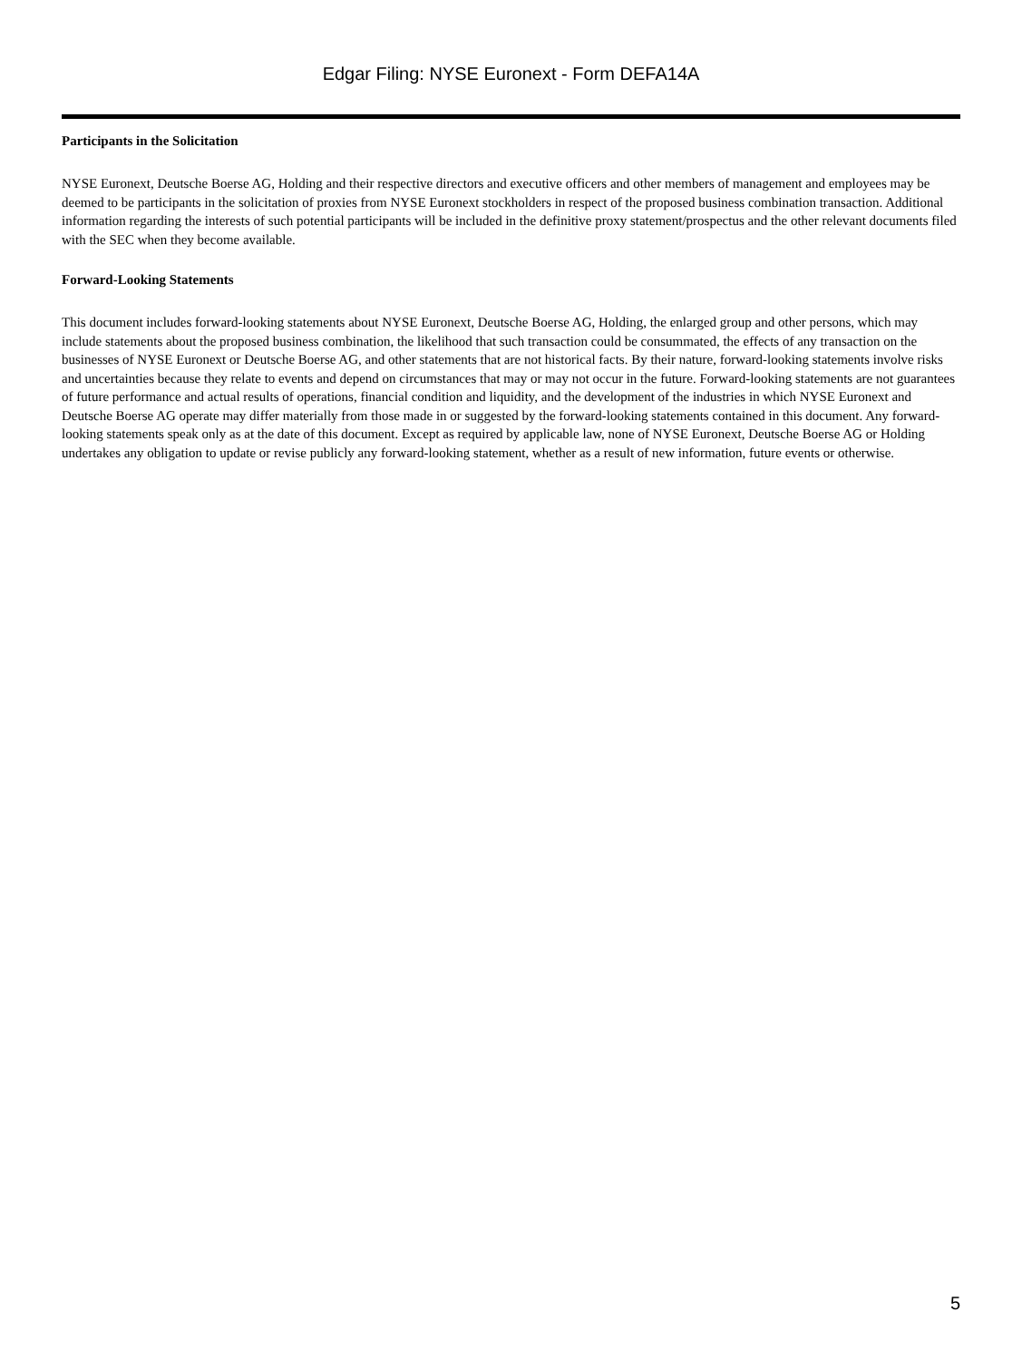Edgar Filing: NYSE Euronext - Form DEFA14A
Participants in the Solicitation
NYSE Euronext, Deutsche Boerse AG, Holding and their respective directors and executive officers and other members of management and employees may be deemed to be participants in the solicitation of proxies from NYSE Euronext stockholders in respect of the proposed business combination transaction. Additional information regarding the interests of such potential participants will be included in the definitive proxy statement/prospectus and the other relevant documents filed with the SEC when they become available.
Forward-Looking Statements
This document includes forward-looking statements about NYSE Euronext, Deutsche Boerse AG, Holding, the enlarged group and other persons, which may include statements about the proposed business combination, the likelihood that such transaction could be consummated, the effects of any transaction on the businesses of NYSE Euronext or Deutsche Boerse AG, and other statements that are not historical facts. By their nature, forward-looking statements involve risks and uncertainties because they relate to events and depend on circumstances that may or may not occur in the future. Forward-looking statements are not guarantees of future performance and actual results of operations, financial condition and liquidity, and the development of the industries in which NYSE Euronext and Deutsche Boerse AG operate may differ materially from those made in or suggested by the forward-looking statements contained in this document. Any forward-looking statements speak only as at the date of this document. Except as required by applicable law, none of NYSE Euronext, Deutsche Boerse AG or Holding undertakes any obligation to update or revise publicly any forward-looking statement, whether as a result of new information, future events or otherwise.
5